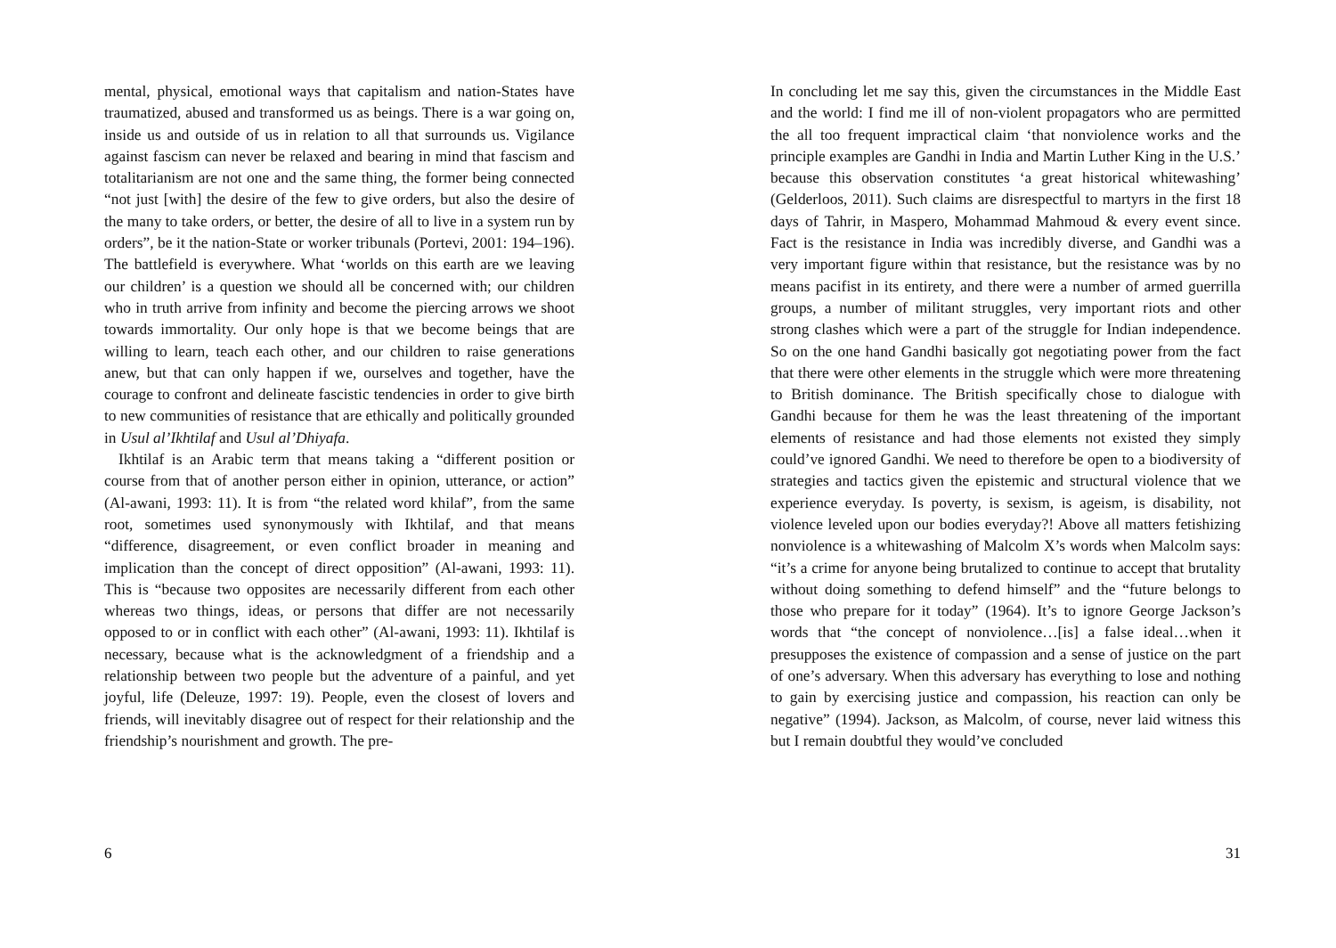mental, physical, emotional ways that capitalism and nation-States have traumatized, abused and transformed us as beings. There is a war going on, inside us and outside of us in relation to all that surrounds us. Vigilance against fascism can never be relaxed and bearing in mind that fascism and totalitarianism are not one and the same thing, the former being connected “not just [with] the desire of the few to give orders, but also the desire of the many to take orders, or better, the desire of all to live in a system run by orders”, be it the nation-State or worker tribunals (Portevi, 2001: 194–196). The battlefield is everywhere. What ‘worlds on this earth are we leaving our children’ is a question we should all be concerned with; our children who in truth arrive from infinity and become the piercing arrows we shoot towards immortality. Our only hope is that we become beings that are willing to learn, teach each other, and our children to raise generations anew, but that can only happen if we, ourselves and together, have the courage to confront and delineate fascistic tendencies in order to give birth to new communities of resistance that are ethically and politically grounded in Usul al’Ikhtilaf and Usul al’Dhiyafa.
Ikhtilaf is an Arabic term that means taking a “different position or course from that of another person either in opinion, utterance, or action” (Al-awani, 1993: 11). It is from “the related word khilaf”, from the same root, sometimes used synonymously with Ikhtilaf, and that means “difference, disagreement, or even conflict broader in meaning and implication than the concept of direct opposition” (Al-awani, 1993: 11). This is “because two opposites are necessarily different from each other whereas two things, ideas, or persons that differ are not necessarily opposed to or in conflict with each other” (Al-awani, 1993: 11). Ikhtilaf is necessary, because what is the acknowledgment of a friendship and a relationship between two people but the adventure of a painful, and yet joyful, life (Deleuze, 1997: 19). People, even the closest of lovers and friends, will inevitably disagree out of respect for their relationship and the friendship’s nourishment and growth. The pre-
6
In concluding let me say this, given the circumstances in the Middle East and the world: I find me ill of non-violent propagators who are permitted the all too frequent impractical claim ‘that nonviolence works and the principle examples are Gandhi in India and Martin Luther King in the U.S.’ because this observation constitutes ‘a great historical whitewashing’ (Gelderloos, 2011). Such claims are disrespectful to martyrs in the first 18 days of Tahrir, in Maspero, Mohammad Mahmoud & every event since. Fact is the resistance in India was incredibly diverse, and Gandhi was a very important figure within that resistance, but the resistance was by no means pacifist in its entirety, and there were a number of armed guerrilla groups, a number of militant struggles, very important riots and other strong clashes which were a part of the struggle for Indian independence. So on the one hand Gandhi basically got negotiating power from the fact that there were other elements in the struggle which were more threatening to British dominance. The British specifically chose to dialogue with Gandhi because for them he was the least threatening of the important elements of resistance and had those elements not existed they simply could’ve ignored Gandhi. We need to therefore be open to a biodiversity of strategies and tactics given the epistemic and structural violence that we experience everyday. Is poverty, is sexism, is ageism, is disability, not violence leveled upon our bodies everyday?! Above all matters fetishizing nonviolence is a whitewashing of Malcolm X’s words when Malcolm says: “it’s a crime for anyone being brutalized to continue to accept that brutality without doing something to defend himself” and the “future belongs to those who prepare for it today” (1964). It’s to ignore George Jackson’s words that “the concept of nonviolence…[is] a false ideal…when it presupposes the existence of compassion and a sense of justice on the part of one’s adversary. When this adversary has everything to lose and nothing to gain by exercising justice and compassion, his reaction can only be negative” (1994). Jackson, as Malcolm, of course, never laid witness this but I remain doubtful they would’ve concluded
31